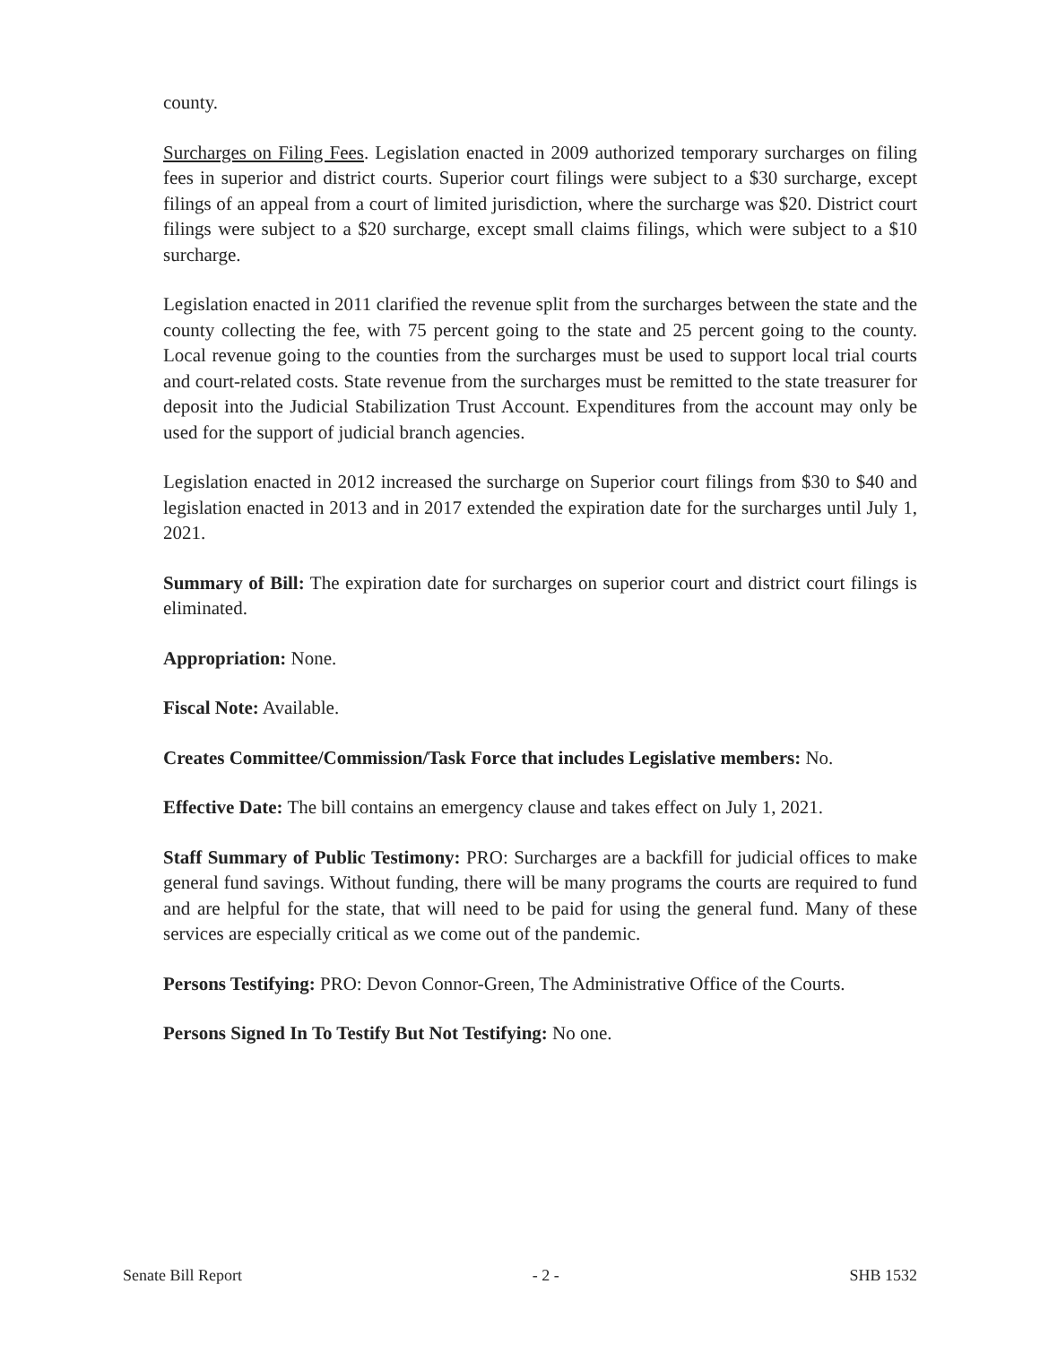county.
Surcharges on Filing Fees. Legislation enacted in 2009 authorized temporary surcharges on filing fees in superior and district courts. Superior court filings were subject to a $30 surcharge, except filings of an appeal from a court of limited jurisdiction, where the surcharge was $20. District court filings were subject to a $20 surcharge, except small claims filings, which were subject to a $10 surcharge.
Legislation enacted in 2011 clarified the revenue split from the surcharges between the state and the county collecting the fee, with 75 percent going to the state and 25 percent going to the county. Local revenue going to the counties from the surcharges must be used to support local trial courts and court-related costs. State revenue from the surcharges must be remitted to the state treasurer for deposit into the Judicial Stabilization Trust Account. Expenditures from the account may only be used for the support of judicial branch agencies.
Legislation enacted in 2012 increased the surcharge on Superior court filings from $30 to $40 and legislation enacted in 2013 and in 2017 extended the expiration date for the surcharges until July 1, 2021.
Summary of Bill: The expiration date for surcharges on superior court and district court filings is eliminated.
Appropriation: None.
Fiscal Note: Available.
Creates Committee/Commission/Task Force that includes Legislative members: No.
Effective Date: The bill contains an emergency clause and takes effect on July 1, 2021.
Staff Summary of Public Testimony: PRO: Surcharges are a backfill for judicial offices to make general fund savings. Without funding, there will be many programs the courts are required to fund and are helpful for the state, that will need to be paid for using the general fund. Many of these services are especially critical as we come out of the pandemic.
Persons Testifying: PRO: Devon Connor-Green, The Administrative Office of the Courts.
Persons Signed In To Testify But Not Testifying: No one.
Senate Bill Report - 2 - SHB 1532